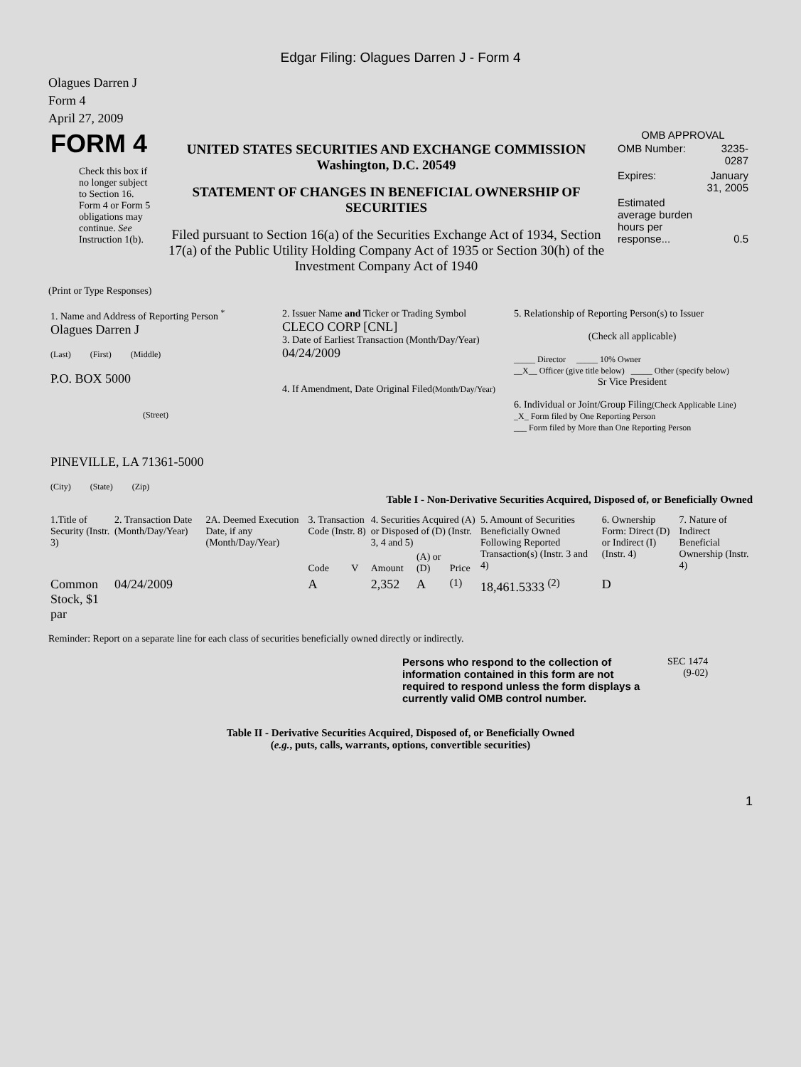Edgar Filing: Olagues Darren J - Form 4
Olagues Darren J
Form 4
April 27, 2009
| FORM 4 Check this box if no longer subject to Section 16. Form 4 or Form 5 obligations may continue. See Instruction 1(b). | UNITED STATES SECURITIES AND EXCHANGE COMMISSION Washington, D.C. 20549 STATEMENT OF CHANGES IN BENEFICIAL OWNERSHIP OF SECURITIES Filed pursuant to Section 16(a) of the Securities Exchange Act of 1934, Section 17(a) of the Public Utility Holding Company Act of 1935 or Section 30(h) of the Investment Company Act of 1940 | OMB APPROVAL / OMB Number: / 3235-0287 / / Expires: / January 31, 2005 / / Estimated average burden hours per response... / 0.5 / |
(Print or Type Responses)
| 1. Name and Address of Reporting Person <sup>*</sup> Olagues Darren J (Last) (First) (Middle) P.O. BOX 5000 (Street) PINEVILLE, LA 71361-5000 (City) (State) (Zip) | 2. Issuer Name and Ticker or Trading Symbol CLECO CORP [CNL] 3. Date of Earliest Transaction (Month/Day/Year) 04/24/2009 4. If Amendment, Date Original Filed (Month/Day/Year) | 5. Relationship of Reporting Person(s) to Issuer (Check all applicable) _____ Director _____ 10% Owner __X__ Officer (give title below) _____ Other (specify below) Sr Vice President 6. Individual or Joint/Group Filing (Check Applicable Line) _X_ Form filed by One Reporting Person ___ Form filed by More than One Reporting Person |
Table I - Non-Derivative Securities Acquired, Disposed of, or Beneficially Owned
| 1.Title of Security (Instr. 3) | 2. Transaction Date (Month/Day/Year) | 2A. Deemed Execution Date, if any (Month/Day/Year) | 3. Transaction Code (Instr. 8) | | 4. Securities Acquired (A) or Disposed of (D) (Instr. 3, 4 and 5) | | | 5. Amount of Securities Beneficially Owned Following Reported Transaction(s) (Instr. 3 and 4) | 6. Ownership Form: Direct (D) or Indirect (I) (Instr. 4) | 7. Nature of Indirect Beneficial Ownership (Instr. 4) |
| --- | --- | --- | --- | --- | --- | --- | --- | --- | --- | --- |
| | | | Code | V | Amount | (A) or (D) | Price | | | |
| Common Stock, $1 par | 04/24/2009 | | A | | 2,352 | A | <sup>(1)</sup> | 18,461.5333 <sup>(2)</sup> | D | |
Reminder: Report on a separate line for each class of securities beneficially owned directly or indirectly.
| Persons who respond to the collection of information contained in this form are not required to respond unless the form displays a currently valid OMB control number. | SEC 1474 (9-02) |
Table II - Derivative Securities Acquired, Disposed of, or Beneficially Owned
(e.g., puts, calls, warrants, options, convertible securities)
1